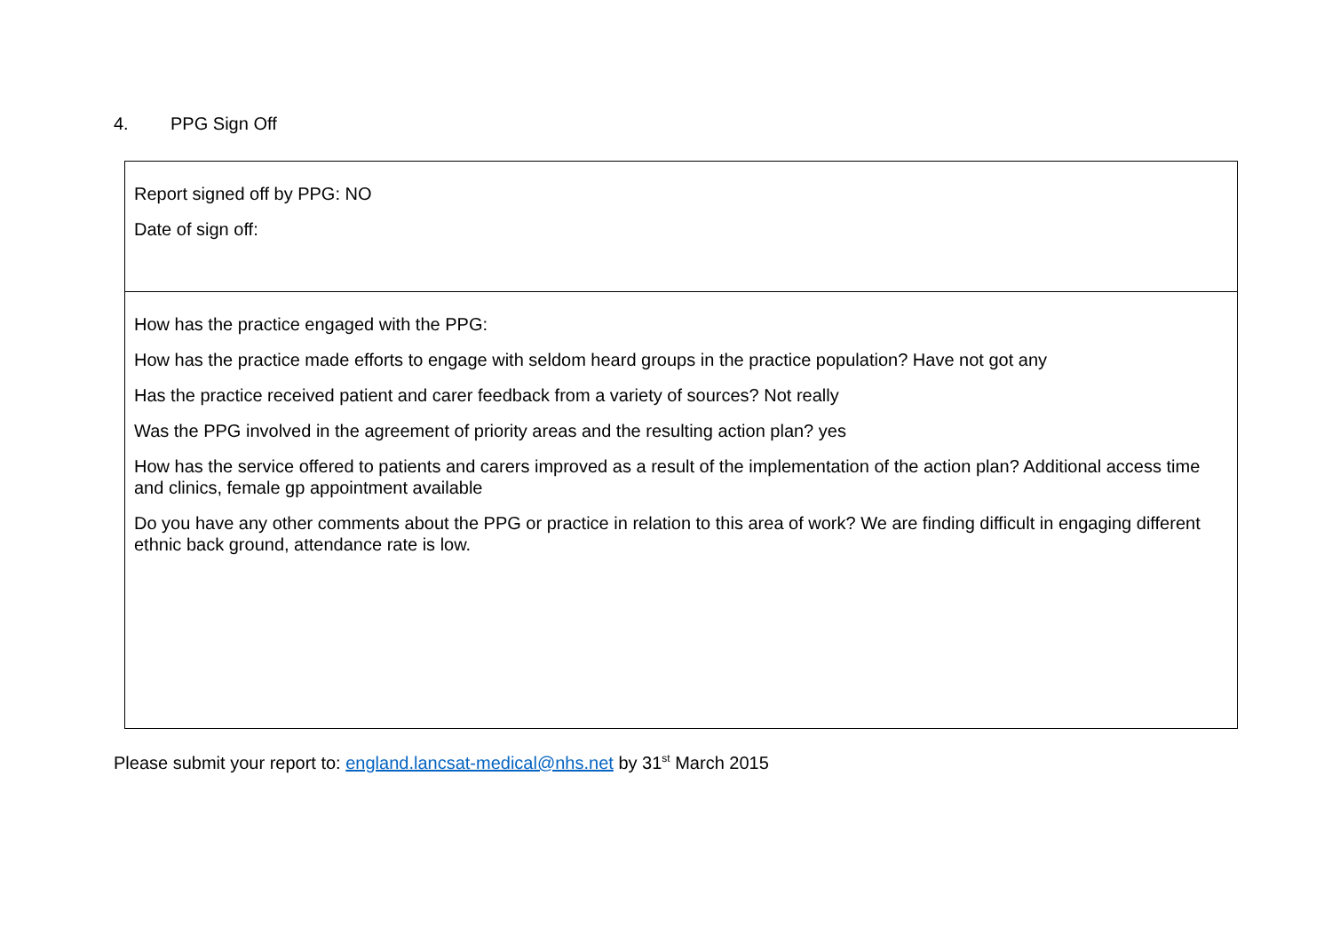4. PPG Sign Off
| Report signed off by PPG: NO Date of sign off: |
| How has the practice engaged with the PPG: How has the practice made efforts to engage with seldom heard groups in the practice population? Have not got any Has the practice received patient and carer feedback from a variety of sources? Not really Was the PPG involved in the agreement of priority areas and the resulting action plan? yes How has the service offered to patients and carers improved as a result of the implementation of the action plan? Additional access time and clinics, female gp appointment available Do you have any other comments about the PPG or practice in relation to this area of work? We are finding difficult in engaging different ethnic back ground, attendance rate is low. |
Please submit your report to: england.lancsat-medical@nhs.net by 31<sup>st</sup> March 2015